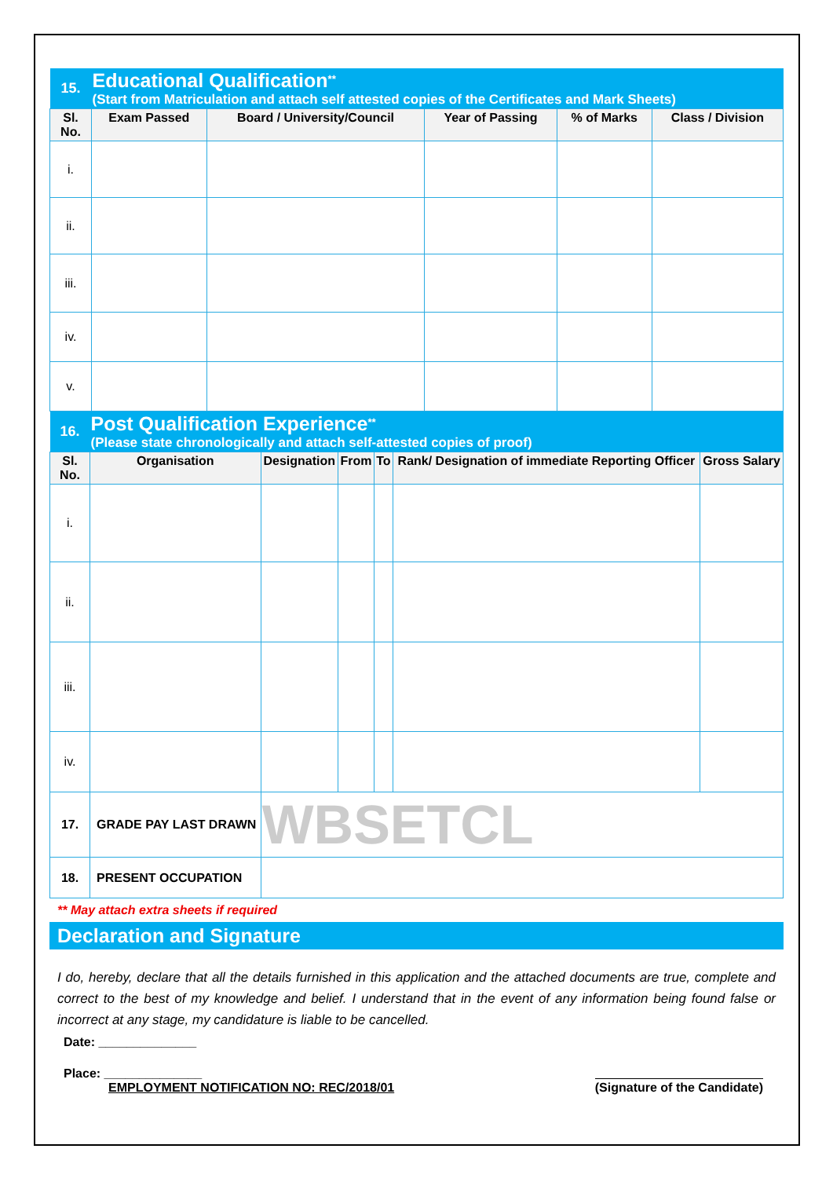| 15. | Educational Qualification<sup>**</sup> (Start from Matriculation and attach self attested copies of the Certificates and Mark Sheets) | | | | |
| Sl. No. | Exam Passed | Board / University/Council | Year of Passing | % of Marks | Class / Division |
| i. | | | | | |
| ii. | | | | | |
| iii. | | | | | |
| iv. | | | | | |
| v. | | | | | |
| 16. | Post Qualification Experience<sup>**</sup> (Please state chronologically and attach self-attested copies of proof) | | | | | |
| Sl. No. | Organisation | Designation | From | To | Rank/ Designation of immediate Reporting Officer | Gross Salary |
| i. | | | | | | |
| ii. | | | | | | |
| iii. | | | | | | |
| iv. | | | | | | |
| 17. | GRADE PAY LAST DRAWN | WBSETCL | | | | |
| 18. | PRESENT OCCUPATION | | | | | |
** May attach extra sheets if required
Declaration and Signature
I do, hereby, declare that all the details furnished in this application and the attached documents are true, complete and correct to the best of my knowledge and belief. I understand that in the event of any information being found false or incorrect at any stage, my candidature is liable to be cancelled.
Date: ______________
Place: ______________
EMPLOYMENT NOTIFICATION NO: REC/2018/01
(Signature of the Candidate)